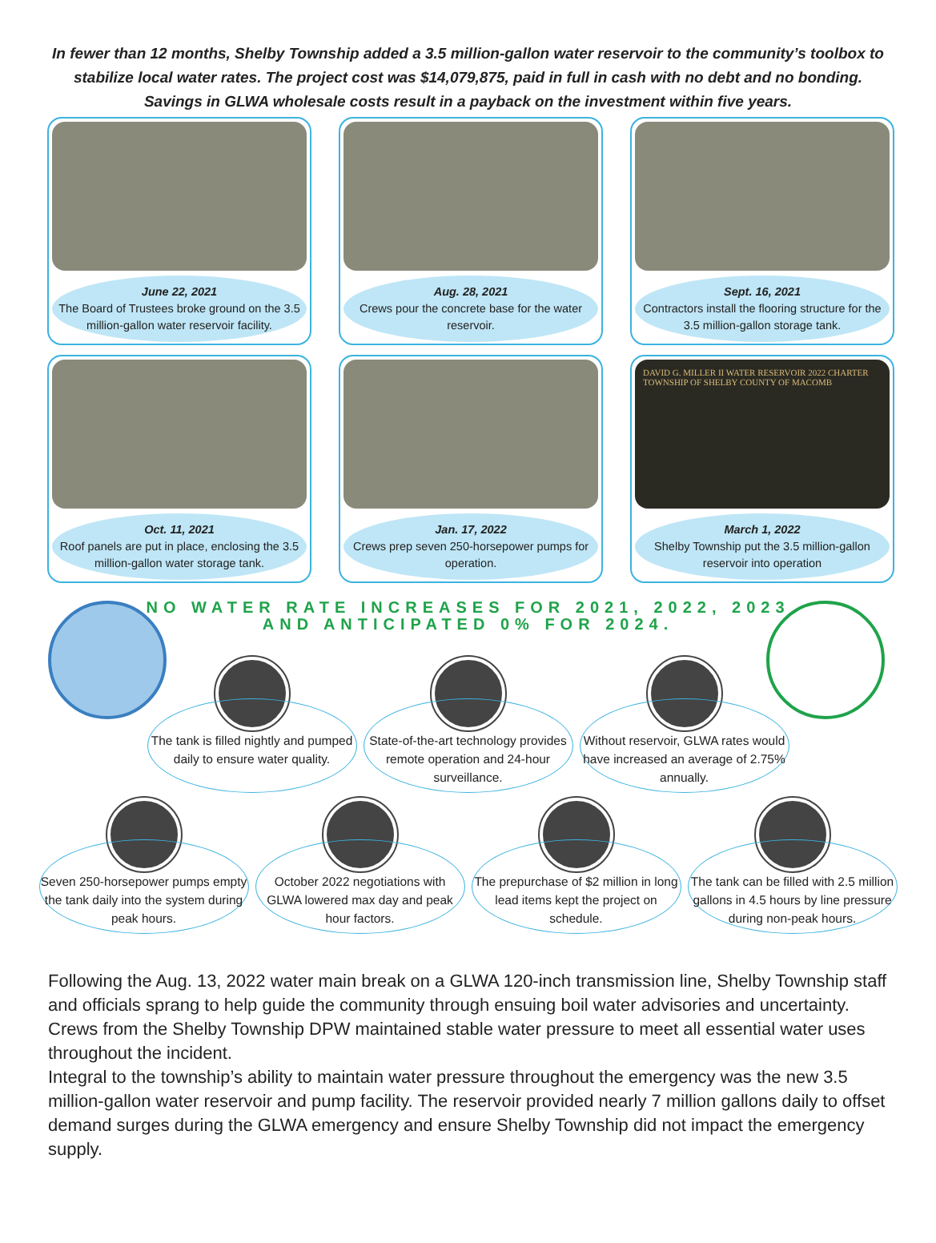In fewer than 12 months, Shelby Township added a 3.5 million-gallon water reservoir to the community’s toolbox to stabilize local water rates. The project cost was $14,079,875, paid in full in cash with no debt and no bonding. Savings in GLWA wholesale costs result in a payback on the investment within five years.
June 22, 2021
The Board of Trustees broke ground on the 3.5 million-gallon water reservoir facility.
Aug. 28, 2021
Crews pour the concrete base for the water reservoir.
Sept. 16, 2021
Contractors install the flooring structure for the 3.5 million-gallon storage tank.
Oct. 11, 2021
Roof panels are put in place, enclosing the 3.5 million-gallon water storage tank.
Jan. 17, 2022
Crews prep seven 250-horsepower pumps for operation.
DAVID G. MILLER II WATER RESERVOIR 2022 CHARTER TOWNSHIP OF SHELBY COUNTY OF MACOMB
March 1, 2022
Shelby Township put the 3.5 million-gallon reservoir into operation
NO WATER RATE INCREASES FOR 2021, 2022, 2023
AND ANTICIPATED 0% FOR 2024.
The tank is filled nightly and pumped daily to ensure water quality.
State-of-the-art technology provides remote operation and 24-hour surveillance.
Without reservoir, GLWA rates would have increased an average of 2.75% annually.
Seven 250-horsepower pumps empty the tank daily into the system during peak hours.
October 2022 negotiations with GLWA lowered max day and peak hour factors.
The prepurchase of $2 million in long lead items kept the project on schedule.
The tank can be filled with 2.5 million gallons in 4.5 hours by line pressure during non-peak hours.
Following the Aug. 13, 2022 water main break on a GLWA 120-inch transmission line, Shelby Township staff and officials sprang to help guide the community through ensuing boil water advisories and uncertainty. Crews from the Shelby Township DPW maintained stable water pressure to meet all essential water uses throughout the incident.
Integral to the township’s ability to maintain water pressure throughout the emergency was the new 3.5 million-gallon water reservoir and pump facility. The reservoir provided nearly 7 million gallons daily to offset demand surges during the GLWA emergency and ensure Shelby Township did not impact the emergency supply.